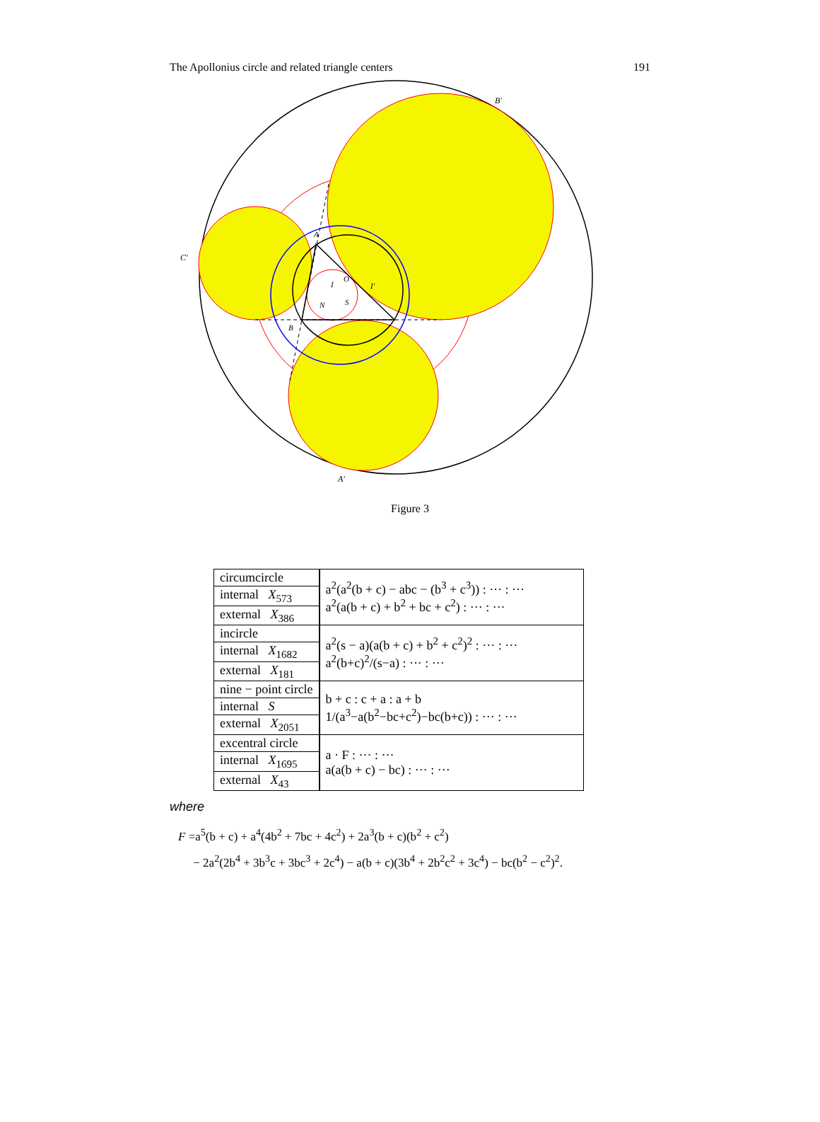The Apollonius circle and related triangle centers 191
B′
C′
A′
A
B
I
I′
N
S
O
Figure 3
| circumcircle | a<sup>2</sup>(a<sup>2</sup>(b + c) − abc − (b<sup>3</sup> + c<sup>3</sup>)) : ··· : ··· a<sup>2</sup>(a(b + c) + b<sup>2</sup> + bc + c<sup>2</sup>) : ··· : ··· |
| internal X<sub>573</sub> | |
| external X<sub>386</sub> | |
| incircle | a<sup>2</sup>(s − a)(a(b + c) + b<sup>2</sup> + c<sup>2</sup>)<sup>2</sup> : ··· : ··· a<sup>2</sup>(b+c)<sup>2</sup>/(s−a) : ··· : ··· |
| internal X<sub>1682</sub> | |
| external X<sub>181</sub> | |
| nine − point circle | b + c : c + a : a + b 1/(a<sup>3</sup>−a(b<sup>2</sup>−bc+c<sup>2</sup>)−bc(b+c)) : ··· : ··· |
| internal S | |
| external X<sub>2051</sub> | |
| excentral circle | a · F : ··· : ··· a(a(b + c) − bc) : ··· : ··· |
| internal X<sub>1695</sub> | |
| external X<sub>43</sub> | |
where
F =a<sup>5</sup>(b + c) + a<sup>4</sup>(4b<sup>2</sup> + 7bc + 4c<sup>2</sup>) + 2a<sup>3</sup>(b + c)(b<sup>2</sup> + c<sup>2</sup>)
− 2a<sup>2</sup>(2b<sup>4</sup> + 3b<sup>3</sup>c + 3bc<sup>3</sup> + 2c<sup>4</sup>) − a(b + c)(3b<sup>4</sup> + 2b<sup>2</sup>c<sup>2</sup> + 3c<sup>4</sup>) − bc(b<sup>2</sup> − c<sup>2</sup>)<sup>2</sup>.